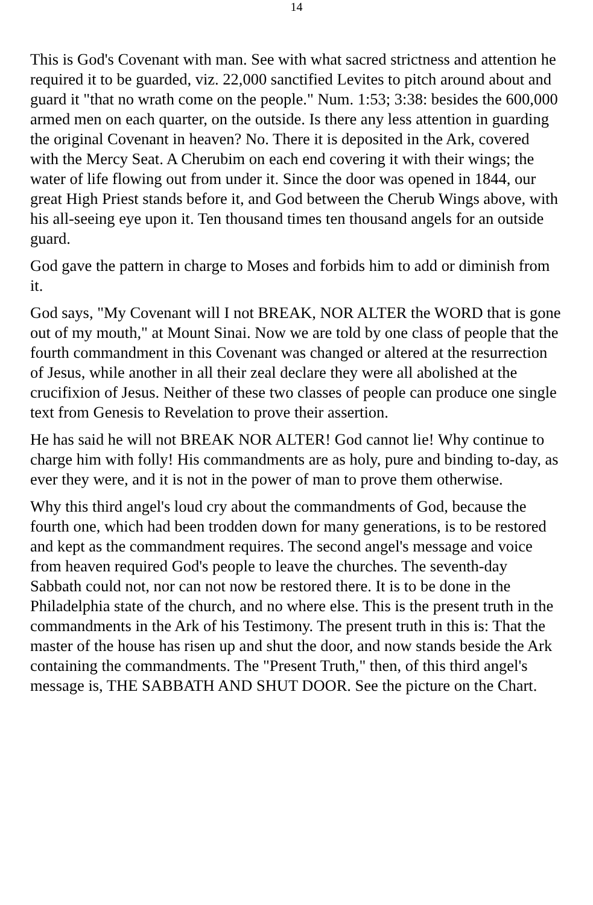14
This is God's Covenant with man. See with what sacred strictness and attention he required it to be guarded, viz. 22,000 sanctified Levites to pitch around about and guard it "that no wrath come on the people." Num. 1:53; 3:38: besides the 600,000 armed men on each quarter, on the outside. Is there any less attention in guarding the original Covenant in heaven? No. There it is deposited in the Ark, covered with the Mercy Seat. A Cherubim on each end covering it with their wings; the water of life flowing out from under it. Since the door was opened in 1844, our great High Priest stands before it, and God between the Cherub Wings above, with his all-seeing eye upon it. Ten thousand times ten thousand angels for an outside guard.
God gave the pattern in charge to Moses and forbids him to add or diminish from it.
God says, "My Covenant will I not BREAK, NOR ALTER the WORD that is gone out of my mouth," at Mount Sinai. Now we are told by one class of people that the fourth commandment in this Covenant was changed or altered at the resurrection of Jesus, while another in all their zeal declare they were all abolished at the crucifixion of Jesus. Neither of these two classes of people can produce one single text from Genesis to Revelation to prove their assertion.
He has said he will not BREAK NOR ALTER! God cannot lie! Why continue to charge him with folly! His commandments are as holy, pure and binding to-day, as ever they were, and it is not in the power of man to prove them otherwise.
Why this third angel's loud cry about the commandments of God, because the fourth one, which had been trodden down for many generations, is to be restored and kept as the commandment requires. The second angel's message and voice from heaven required God's people to leave the churches. The seventh-day Sabbath could not, nor can not now be restored there. It is to be done in the Philadelphia state of the church, and no where else. This is the present truth in the commandments in the Ark of his Testimony. The present truth in this is: That the master of the house has risen up and shut the door, and now stands beside the Ark containing the commandments. The "Present Truth," then, of this third angel's message is, THE SABBATH AND SHUT DOOR. See the picture on the Chart.